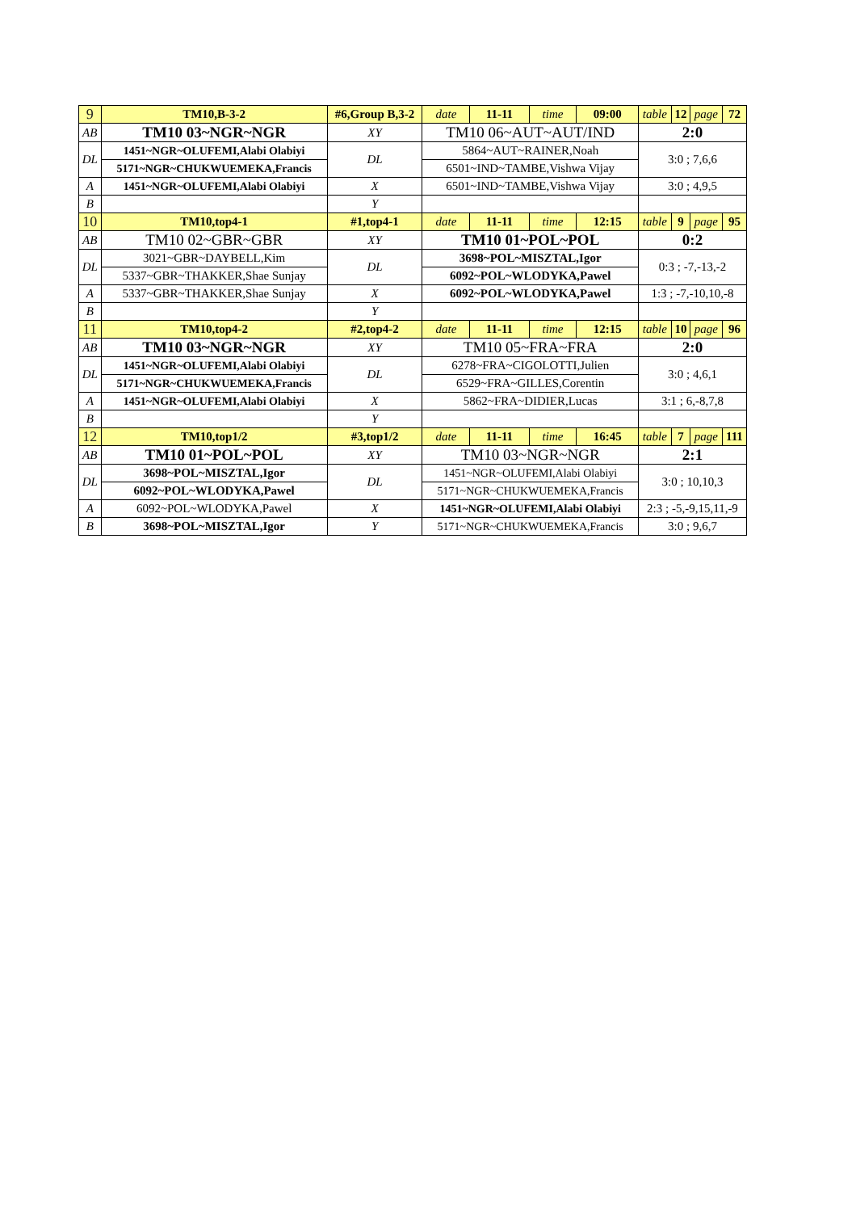| 9 | TM10,B-3-2 | #6,Group B,3-2 | | date | 11-11 | time | 09:00 | table | 12 | page | 72 |
| AB | TM10 03~NGR~NGR | | XY | TM10 06~AUT~AUT/IND | | | | 2:0 | | | |
| DL | 1451~NGR~OLUFEMI,Alabi Olabiyi | | DL | 5864~AUT~RAINER,Noah | | | | 3:0 ; 7,6,6 | | | |
| | 5171~NGR~CHUKWUEMEKA,Francis | | | 6501~IND~TAMBE,Vishwa Vijay | | | | | | | |
| A | 1451~NGR~OLUFEMI,Alabi Olabiyi | | X | 6501~IND~TAMBE,Vishwa Vijay | | | | 3:0 ; 4,9,5 | | | |
| B | | | Y | | | | | | | | |
| 10 | TM10,top4-1 | #1,top4-1 | | date | 11-11 | time | 12:15 | table | 9 | page | 95 |
| AB | TM10 02~GBR~GBR | | XY | TM10 01~POL~POL | | | | 0:2 | | | |
| DL | 3021~GBR~DAYBELL,Kim | | DL | 3698~POL~MISZTAL,Igor | | | | 0:3 ; -7,-13,-2 | | | |
| | 5337~GBR~THAKKER,Shae Sunjay | | | 6092~POL~WLODYKA,Pawel | | | | | | | |
| A | 5337~GBR~THAKKER,Shae Sunjay | | X | 6092~POL~WLODYKA,Pawel | | | | 1:3 ; -7,-10,10,-8 | | | |
| B | | | Y | | | | | | | | |
| 11 | TM10,top4-2 | #2,top4-2 | | date | 11-11 | time | 12:15 | table | 10 | page | 96 |
| AB | TM10 03~NGR~NGR | | XY | TM10 05~FRA~FRA | | | | 2:0 | | | |
| DL | 1451~NGR~OLUFEMI,Alabi Olabiyi | | DL | 6278~FRA~CIGOLOTTI,Julien | | | | 3:0 ; 4,6,1 | | | |
| | 5171~NGR~CHUKWUEMEKA,Francis | | | 6529~FRA~GILLES,Corentin | | | | | | | |
| A | 1451~NGR~OLUFEMI,Alabi Olabiyi | | X | 5862~FRA~DIDIER,Lucas | | | | 3:1 ; 6,-8,7,8 | | | |
| B | | | Y | | | | | | | | |
| 12 | TM10,top1/2 | #3,top1/2 | | date | 11-11 | time | 16:45 | table | 7 | page | 111 |
| AB | TM10 01~POL~POL | | XY | TM10 03~NGR~NGR | | | | 2:1 | | | |
| DL | 3698~POL~MISZTAL,Igor | | DL | 1451~NGR~OLUFEMI,Alabi Olabiyi | | | | 3:0 ; 10,10,3 | | | |
| | 6092~POL~WLODYKA,Pawel | | | 5171~NGR~CHUKWUEMEKA,Francis | | | | | | | |
| A | 6092~POL~WLODYKA,Pawel | | X | 1451~NGR~OLUFEMI,Alabi Olabiyi | | | | 2:3 ; -5,-9,15,11,-9 | | | |
| B | 3698~POL~MISZTAL,Igor | | Y | 5171~NGR~CHUKWUEMEKA,Francis | | | | 3:0 ; 9,6,7 | | | |